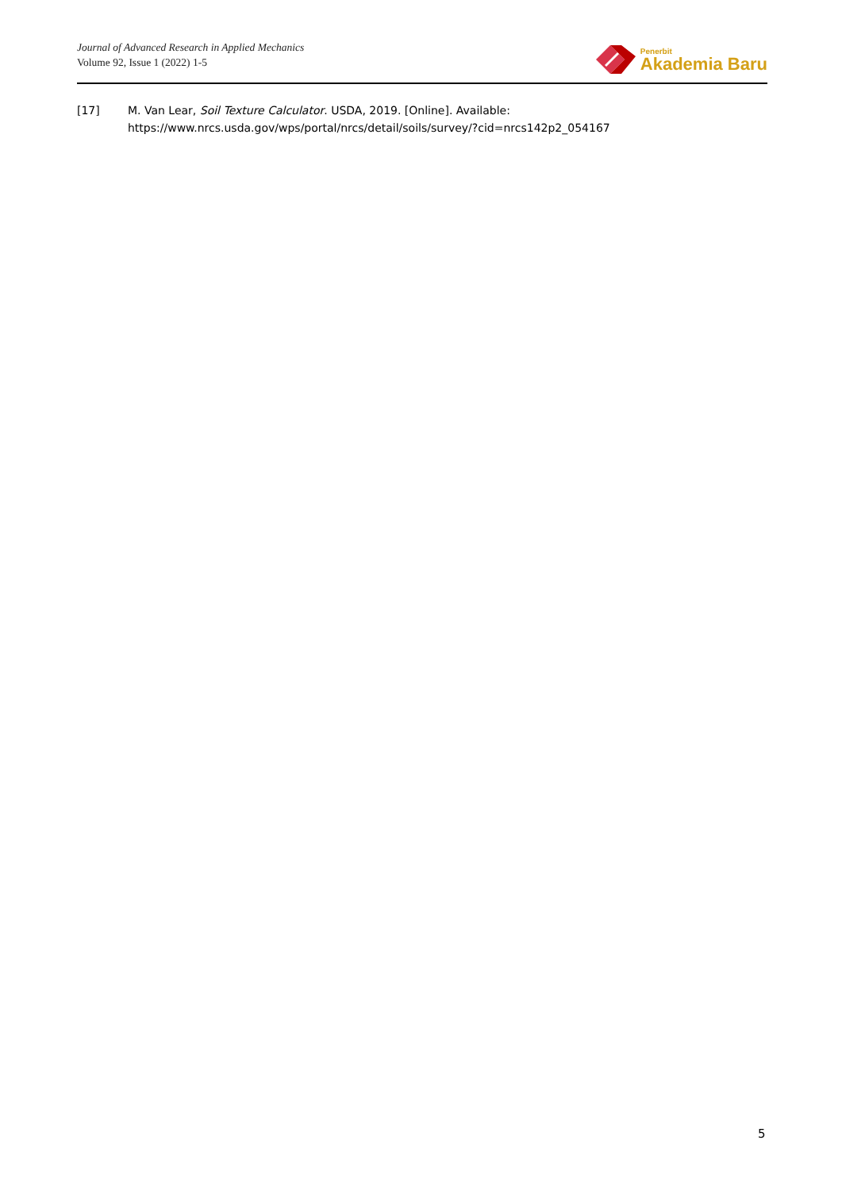Journal of Advanced Research in Applied Mechanics
Volume 92, Issue 1 (2022) 1-5
Penerbit
Akademia Baru
[17] M. Van Lear, Soil Texture Calculator. USDA, 2019. [Online]. Available:
https://www.nrcs.usda.gov/wps/portal/nrcs/detail/soils/survey/?cid=nrcs142p2_054167
5